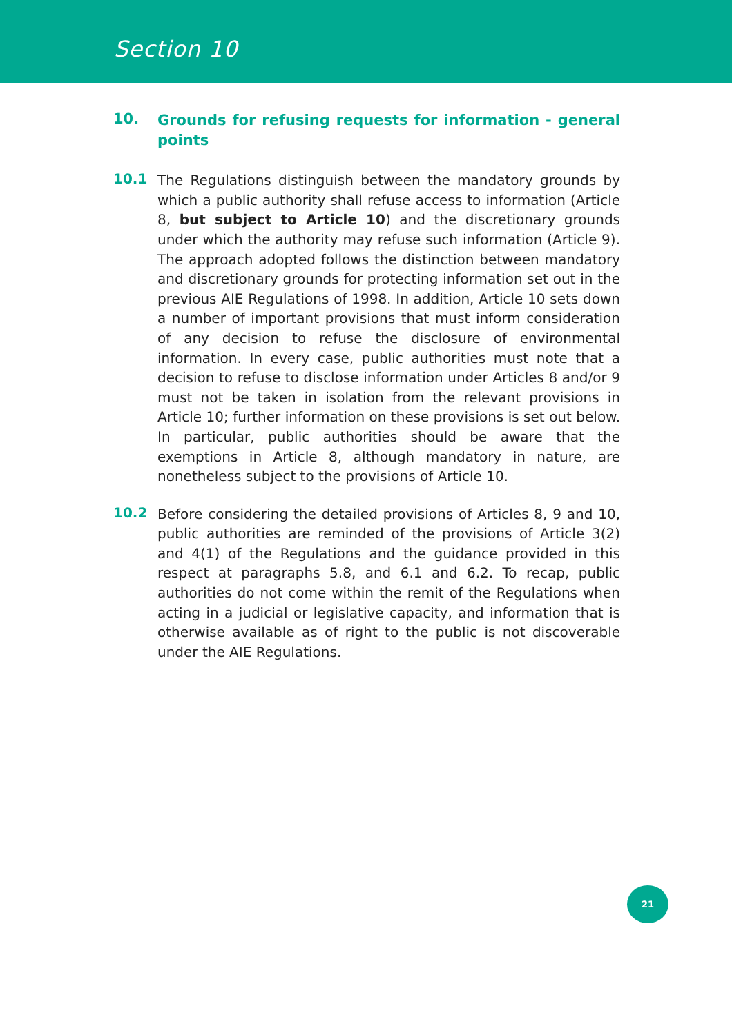Section 10
10.
Grounds for refusing requests for information - general points
10.1
The Regulations distinguish between the mandatory grounds by which a public authority shall refuse access to information (Article 8, but subject to Article 10) and the discretionary grounds under which the authority may refuse such information (Article 9). The approach adopted follows the distinction between mandatory and discretionary grounds for protecting information set out in the previous AIE Regulations of 1998. In addition, Article 10 sets down a number of important provisions that must inform consideration of any decision to refuse the disclosure of environmental information. In every case, public authorities must note that a decision to refuse to disclose information under Articles 8 and/or 9 must not be taken in isolation from the relevant provisions in Article 10; further information on these provisions is set out below. In particular, public authorities should be aware that the exemptions in Article 8, although mandatory in nature, are nonetheless subject to the provisions of Article 10.
10.2
Before considering the detailed provisions of Articles 8, 9 and 10, public authorities are reminded of the provisions of Article 3(2) and 4(1) of the Regulations and the guidance provided in this respect at paragraphs 5.8, and 6.1 and 6.2. To recap, public authorities do not come within the remit of the Regulations when acting in a judicial or legislative capacity, and information that is otherwise available as of right to the public is not discoverable under the AIE Regulations.
21